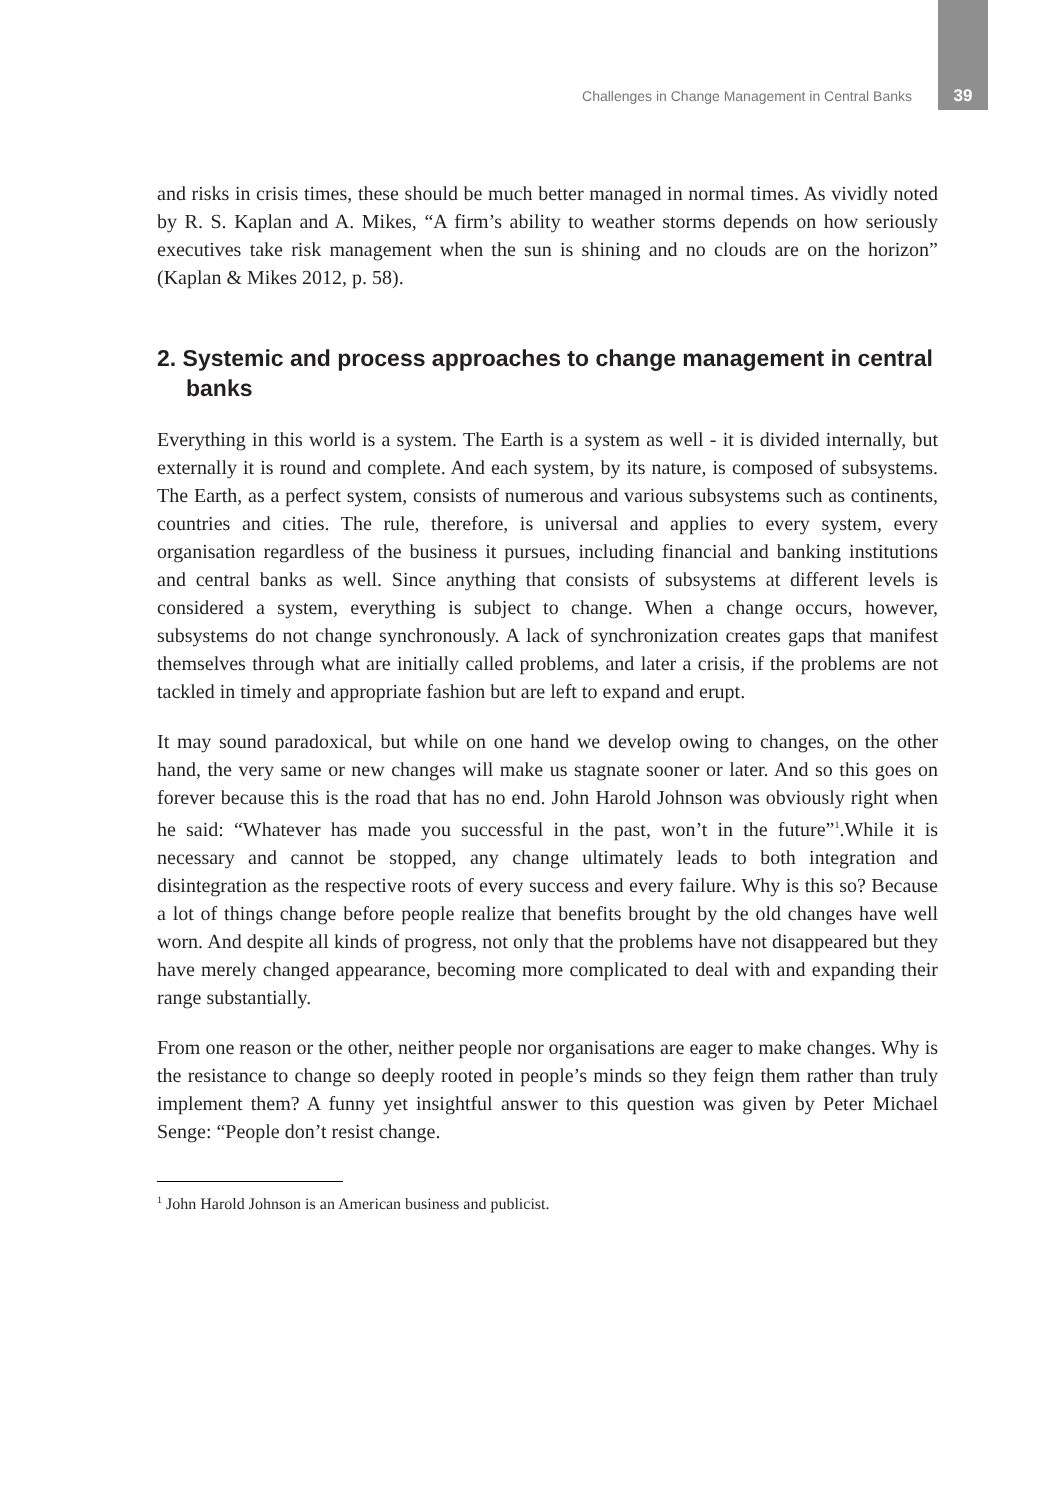Challenges in Change Management in Central Banks 39
and risks in crisis times, these should be much better managed in normal times. As vividly noted by R. S. Kaplan and A. Mikes, “A firm’s ability to weather storms depends on how seriously executives take risk management when the sun is shining and no clouds are on the horizon” (Kaplan & Mikes 2012, p. 58).
2. Systemic and process approaches to change management in central banks
Everything in this world is a system. The Earth is a system as well - it is divided internally, but externally it is round and complete. And each system, by its nature, is composed of subsystems. The Earth, as a perfect system, consists of numerous and various subsystems such as continents, countries and cities. The rule, therefore, is universal and applies to every system, every organisation regardless of the business it pursues, including financial and banking institutions and central banks as well. Since anything that consists of subsystems at different levels is considered a system, everything is subject to change. When a change occurs, however, subsystems do not change synchronously. A lack of synchronization creates gaps that manifest themselves through what are initially called problems, and later a crisis, if the problems are not tackled in timely and appropriate fashion but are left to expand and erupt.
It may sound paradoxical, but while on one hand we develop owing to changes, on the other hand, the very same or new changes will make us stagnate sooner or later. And so this goes on forever because this is the road that has no end. John Harold Johnson was obviously right when he said: “Whatever has made you successful in the past, won’t in the future”<sup>1</sup>.While it is necessary and cannot be stopped, any change ultimately leads to both integration and disintegration as the respective roots of every success and every failure. Why is this so? Because a lot of things change before people realize that benefits brought by the old changes have well worn. And despite all kinds of progress, not only that the problems have not disappeared but they have merely changed appearance, becoming more complicated to deal with and expanding their range substantially.
From one reason or the other, neither people nor organisations are eager to make changes. Why is the resistance to change so deeply rooted in people’s minds so they feign them rather than truly implement them? A funny yet insightful answer to this question was given by Peter Michael Senge: “People don’t resist change.
<sup>1</sup> John Harold Johnson is an American business and publicist.